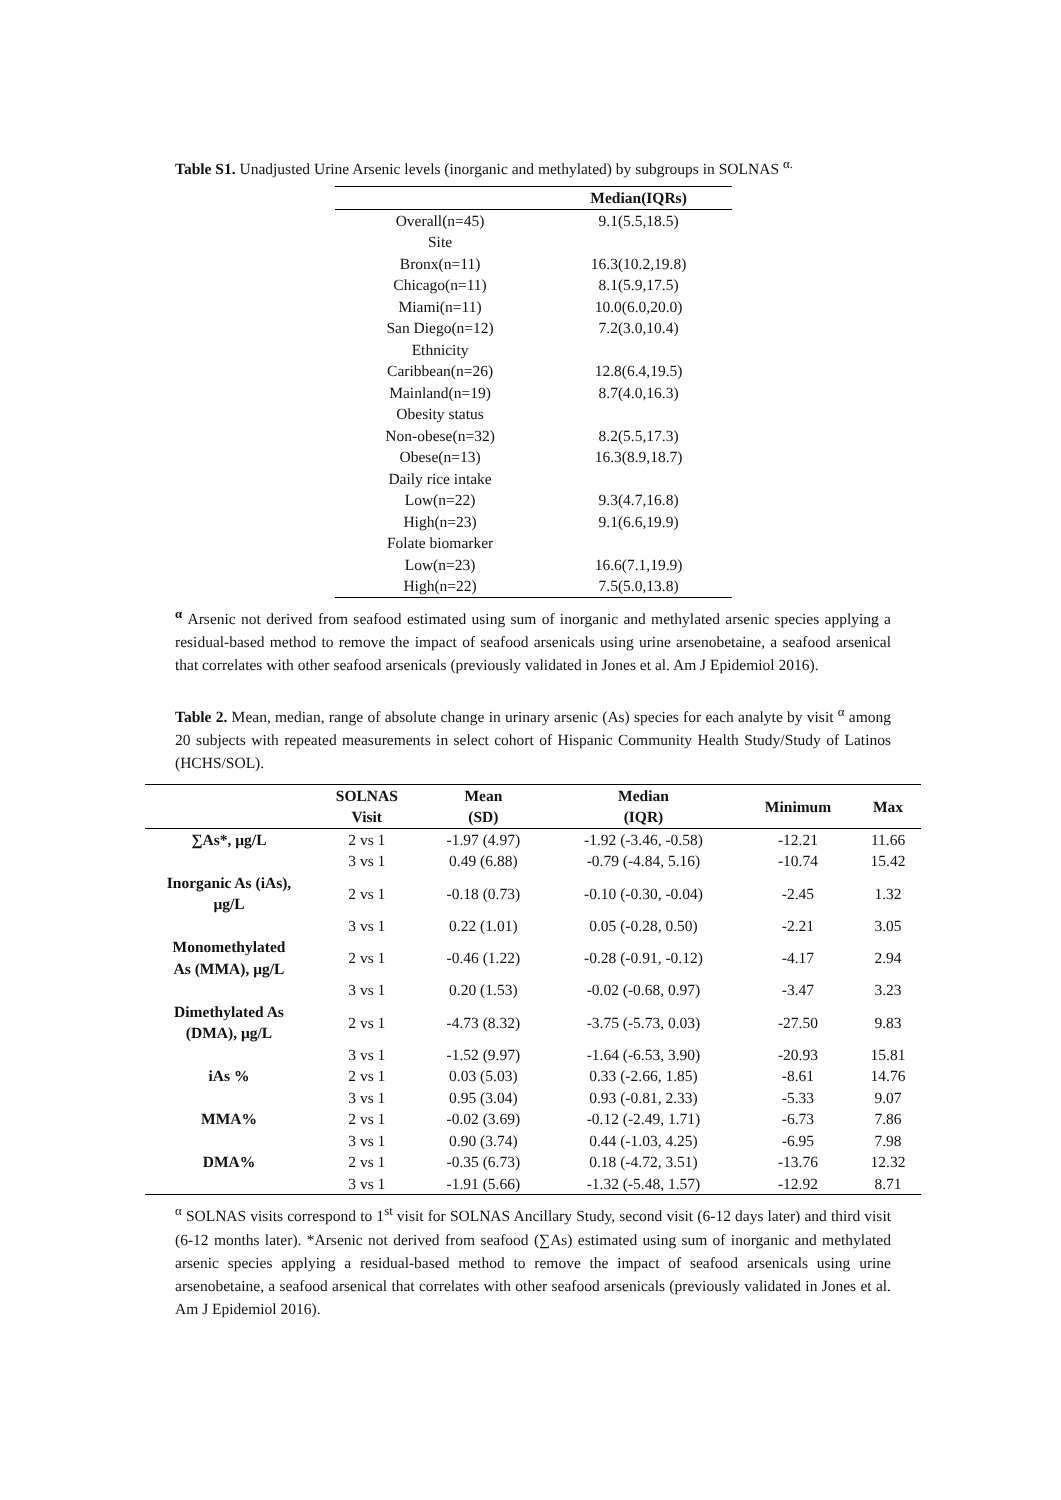Table S1. Unadjusted Urine Arsenic levels (inorganic and methylated) by subgroups in SOLNAS <sup>α.</sup>
| | Median(IQRs) |
| --- | --- |
| Overall(n=45) | 9.1(5.5,18.5) |
| Site | |
| Bronx(n=11) | 16.3(10.2,19.8) |
| Chicago(n=11) | 8.1(5.9,17.5) |
| Miami(n=11) | 10.0(6.0,20.0) |
| San Diego(n=12) | 7.2(3.0,10.4) |
| Ethnicity | |
| Caribbean(n=26) | 12.8(6.4,19.5) |
| Mainland(n=19) | 8.7(4.0,16.3) |
| Obesity status | |
| Non-obese(n=32) | 8.2(5.5,17.3) |
| Obese(n=13) | 16.3(8.9,18.7) |
| Daily rice intake | |
| Low(n=22) | 9.3(4.7,16.8) |
| High(n=23) | 9.1(6.6,19.9) |
| Folate biomarker | |
| Low(n=23) | 16.6(7.1,19.9) |
| High(n=22) | 7.5(5.0,13.8) |
<sup>α</sup> Arsenic not derived from seafood estimated using sum of inorganic and methylated arsenic species applying a residual-based method to remove the impact of seafood arsenicals using urine arsenobetaine, a seafood arsenical that correlates with other seafood arsenicals (previously validated in Jones et al. Am J Epidemiol 2016).
Table 2. Mean, median, range of absolute change in urinary arsenic (As) species for each analyte by visit <sup>α</sup> among 20 subjects with repeated measurements in select cohort of Hispanic Community Health Study/Study of Latinos (HCHS/SOL).
| | SOLNAS Visit | Mean (SD) | Median (IQR) | Minimum | Max |
| --- | --- | --- | --- | --- | --- |
| ∑As*, μg/L | 2 vs 1 | -1.97 (4.97) | -1.92 (-3.46, -0.58) | -12.21 | 11.66 |
| | 3 vs 1 | 0.49 (6.88) | -0.79 (-4.84, 5.16) | -10.74 | 15.42 |
| Inorganic As (iAs), μg/L | 2 vs 1 | -0.18 (0.73) | -0.10 (-0.30, -0.04) | -2.45 | 1.32 |
| | 3 vs 1 | 0.22 (1.01) | 0.05 (-0.28, 0.50) | -2.21 | 3.05 |
| Monomethylated As (MMA), μg/L | 2 vs 1 | -0.46 (1.22) | -0.28 (-0.91, -0.12) | -4.17 | 2.94 |
| | 3 vs 1 | 0.20 (1.53) | -0.02 (-0.68, 0.97) | -3.47 | 3.23 |
| Dimethylated As (DMA), μg/L | 2 vs 1 | -4.73 (8.32) | -3.75 (-5.73, 0.03) | -27.50 | 9.83 |
| | 3 vs 1 | -1.52 (9.97) | -1.64 (-6.53, 3.90) | -20.93 | 15.81 |
| iAs % | 2 vs 1 | 0.03 (5.03) | 0.33 (-2.66, 1.85) | -8.61 | 14.76 |
| | 3 vs 1 | 0.95 (3.04) | 0.93 (-0.81, 2.33) | -5.33 | 9.07 |
| MMA% | 2 vs 1 | -0.02 (3.69) | -0.12 (-2.49, 1.71) | -6.73 | 7.86 |
| | 3 vs 1 | 0.90 (3.74) | 0.44 (-1.03, 4.25) | -6.95 | 7.98 |
| DMA% | 2 vs 1 | -0.35 (6.73) | 0.18 (-4.72, 3.51) | -13.76 | 12.32 |
| | 3 vs 1 | -1.91 (5.66) | -1.32 (-5.48, 1.57) | -12.92 | 8.71 |
<sup>α</sup> SOLNAS visits correspond to 1<sup>st</sup> visit for SOLNAS Ancillary Study, second visit (6-12 days later) and third visit (6-12 months later). *Arsenic not derived from seafood (∑As) estimated using sum of inorganic and methylated arsenic species applying a residual-based method to remove the impact of seafood arsenicals using urine arsenobetaine, a seafood arsenical that correlates with other seafood arsenicals (previously validated in Jones et al. Am J Epidemiol 2016).